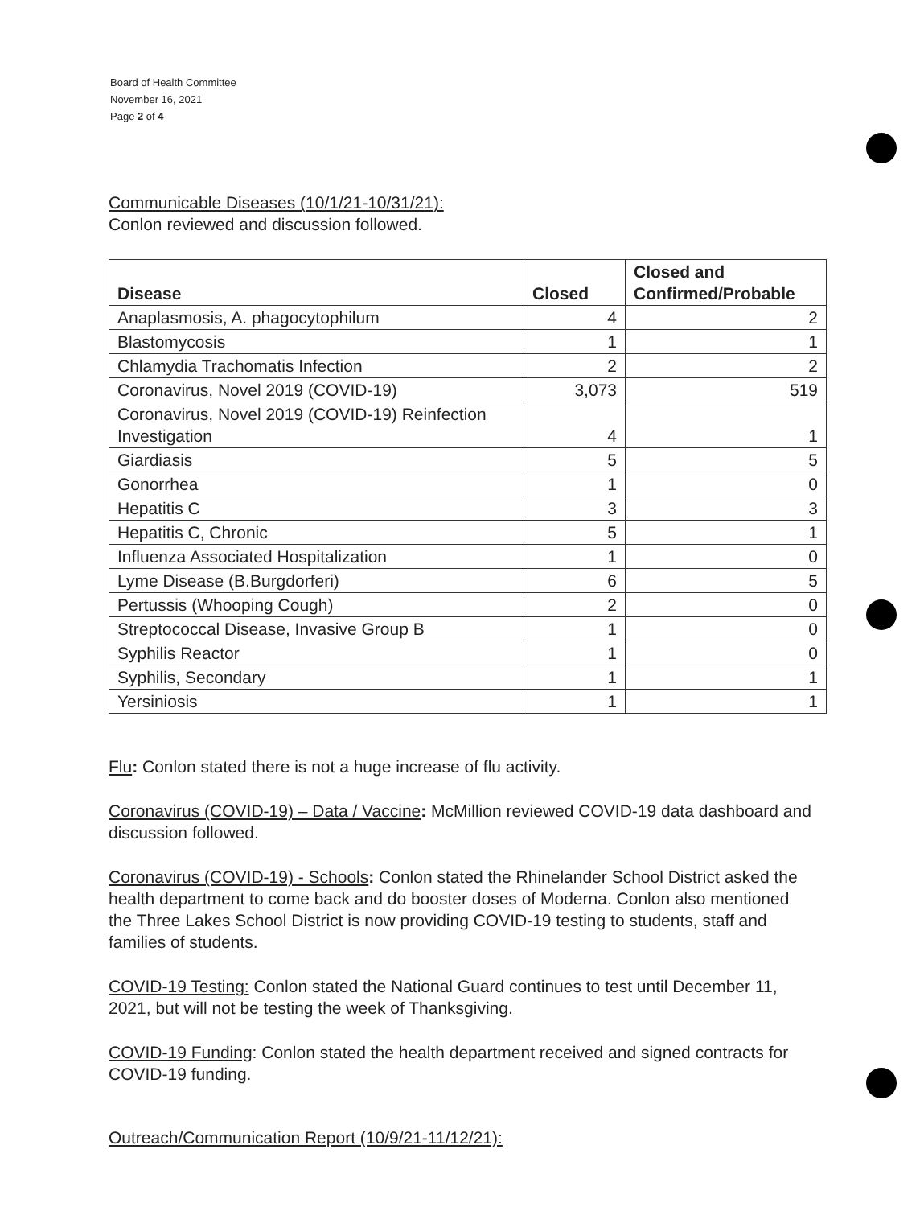Board of Health Committee
November 16, 2021
Page 2 of 4
Communicable Diseases (10/1/21-10/31/21):
Conlon reviewed and discussion followed.
| Disease | Closed | Closed and Confirmed/Probable |
| --- | --- | --- |
| Anaplasmosis, A. phagocytophilum | 4 | 2 |
| Blastomycosis | 1 | 1 |
| Chlamydia Trachomatis Infection | 2 | 2 |
| Coronavirus, Novel 2019 (COVID-19) | 3,073 | 519 |
| Coronavirus, Novel 2019 (COVID-19) Reinfection Investigation | 4 | 1 |
| Giardiasis | 5 | 5 |
| Gonorrhea | 1 | 0 |
| Hepatitis C | 3 | 3 |
| Hepatitis C, Chronic | 5 | 1 |
| Influenza Associated Hospitalization | 1 | 0 |
| Lyme Disease (B.Burgdorferi) | 6 | 5 |
| Pertussis (Whooping Cough) | 2 | 0 |
| Streptococcal Disease, Invasive Group B | 1 | 0 |
| Syphilis Reactor | 1 | 0 |
| Syphilis, Secondary | 1 | 1 |
| Yersiniosis | 1 | 1 |
Flu: Conlon stated there is not a huge increase of flu activity.
Coronavirus (COVID-19) – Data / Vaccine: McMillion reviewed COVID-19 data dashboard and discussion followed.
Coronavirus (COVID-19) - Schools: Conlon stated the Rhinelander School District asked the health department to come back and do booster doses of Moderna. Conlon also mentioned the Three Lakes School District is now providing COVID-19 testing to students, staff and families of students.
COVID-19 Testing: Conlon stated the National Guard continues to test until December 11, 2021, but will not be testing the week of Thanksgiving.
COVID-19 Funding: Conlon stated the health department received and signed contracts for COVID-19 funding.
Outreach/Communication Report (10/9/21-11/12/21):